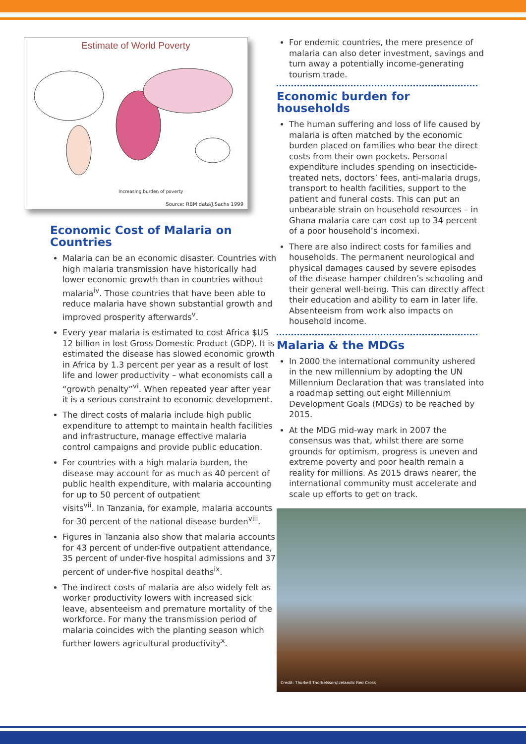Estimate of World Poverty
Increasing burden of poverty
Source: RBM data/J.Sachs 1999
Economic Cost of Malaria on Countries
Malaria can be an economic disaster. Countries with high malaria transmission have historically had lower economic growth than in countries without malaria<sup>iv</sup>. Those countries that have been able to reduce malaria have shown substantial growth and improved prosperity afterwards<sup>v</sup>.
Every year malaria is estimated to cost Africa $US 12 billion in lost Gross Domestic Product (GDP). It is estimated the disease has slowed economic growth in Africa by 1.3 percent per year as a result of lost life and lower productivity – what economists call a “growth penalty”<sup>vi</sup>. When repeated year after year it is a serious constraint to economic development.
The direct costs of malaria include high public expenditure to attempt to maintain health facilities and infrastructure, manage effective malaria control campaigns and provide public education.
For countries with a high malaria burden, the disease may account for as much as 40 percent of public health expenditure, with malaria accounting for up to 50 percent of outpatient
visits<sup>vii</sup>. In Tanzania, for example, malaria accounts for 30 percent of the national disease burden<sup>viii</sup>.
Figures in Tanzania also show that malaria accounts for 43 percent of under-five outpatient attendance, 35 percent of under-five hospital admissions and 37 percent of under-five hospital deaths<sup>ix</sup>.
The indirect costs of malaria are also widely felt as worker productivity lowers with increased sick leave, absenteeism and premature mortality of the workforce. For many the transmission period of malaria coincides with the planting season which further lowers agricultural productivity<sup>x</sup>.
For endemic countries, the mere presence of malaria can also deter investment, savings and turn away a potentially income-generating tourism trade.
Economic burden for households
The human suffering and loss of life caused by malaria is often matched by the economic burden placed on families who bear the direct costs from their own pockets. Personal expenditure includes spending on insecticide-treated nets, doctors’ fees, anti-malaria drugs, transport to health facilities, support to the patient and funeral costs. This can put an unbearable strain on household resources – in Ghana malaria care can cost up to 34 percent of a poor household’s incomexi.
There are also indirect costs for families and households. The permanent neurological and physical damages caused by severe episodes of the disease hamper children’s schooling and their general well-being. This can directly affect their education and ability to earn in later life. Absenteeism from work also impacts on household income.
Malaria & the MDGs
In 2000 the international community ushered in the new millennium by adopting the UN Millennium Declaration that was translated into a roadmap setting out eight Millennium Development Goals (MDGs) to be reached by 2015.
At the MDG mid-way mark in 2007 the consensus was that, whilst there are some grounds for optimism, progress is uneven and extreme poverty and poor health remain a reality for millions. As 2015 draws nearer, the international community must accelerate and scale up efforts to get on track.
Credit: Thorkell Thorkelsson/Icelandic Red Cross